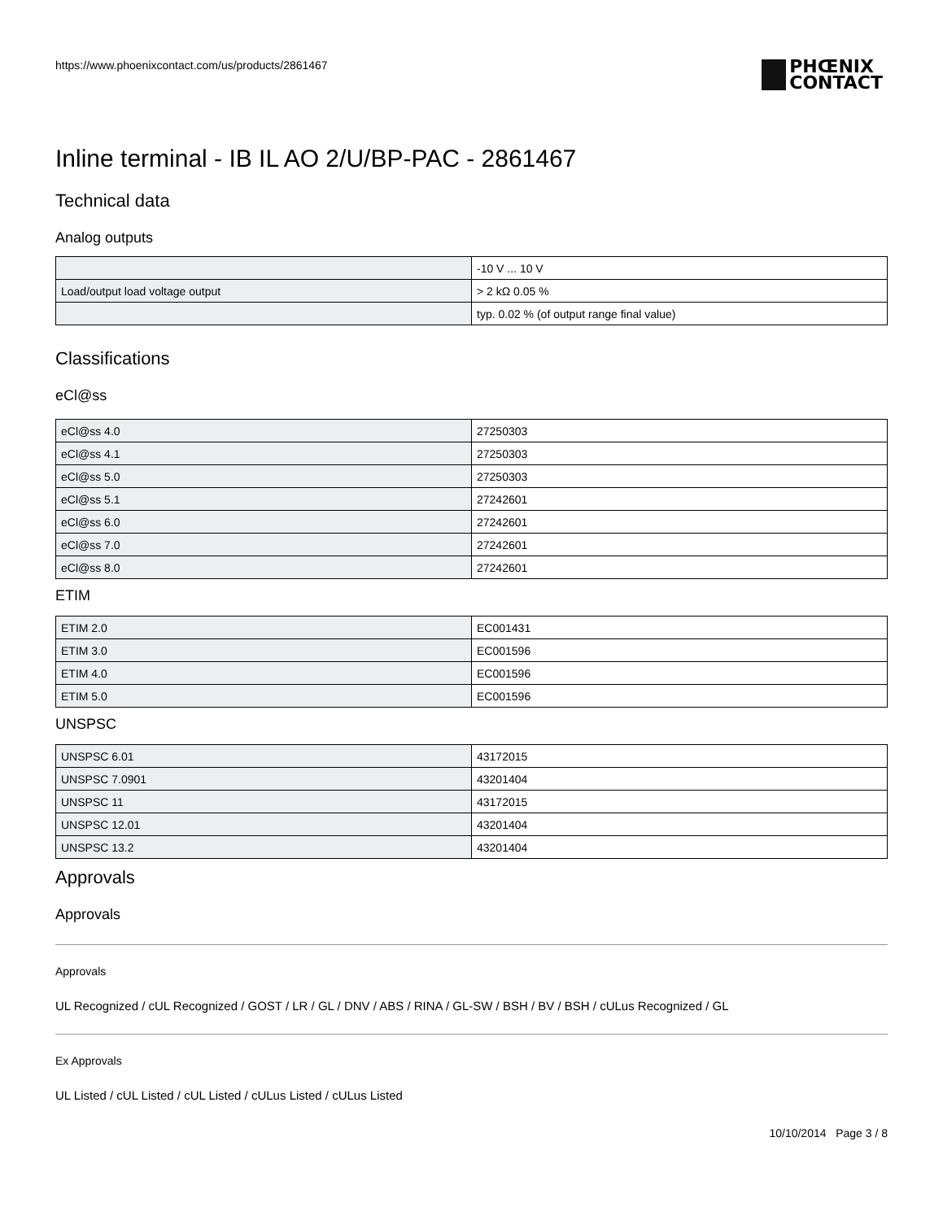https://www.phoenixcontact.com/us/products/2861467
PHŒNIX
CONTACT
Inline terminal - IB IL AO 2/U/BP-PAC - 2861467
Technical data
Analog outputs
| | -10 V ... 10 V |
| Load/output load voltage output | > 2 kΩ 0.05 % |
| | typ. 0.02 % (of output range final value) |
Classifications
eCl@ss
| eCl@ss 4.0 | 27250303 |
| eCl@ss 4.1 | 27250303 |
| eCl@ss 5.0 | 27250303 |
| eCl@ss 5.1 | 27242601 |
| eCl@ss 6.0 | 27242601 |
| eCl@ss 7.0 | 27242601 |
| eCl@ss 8.0 | 27242601 |
ETIM
| ETIM 2.0 | EC001431 |
| ETIM 3.0 | EC001596 |
| ETIM 4.0 | EC001596 |
| ETIM 5.0 | EC001596 |
UNSPSC
| UNSPSC 6.01 | 43172015 |
| UNSPSC 7.0901 | 43201404 |
| UNSPSC 11 | 43172015 |
| UNSPSC 12.01 | 43201404 |
| UNSPSC 13.2 | 43201404 |
Approvals
Approvals
Approvals
UL Recognized / cUL Recognized / GOST / LR / GL / DNV / ABS / RINA / GL-SW / BSH / BV / BSH / cULus Recognized / GL
Ex Approvals
UL Listed / cUL Listed / cUL Listed / cULus Listed / cULus Listed
10/10/2014 Page 3 / 8